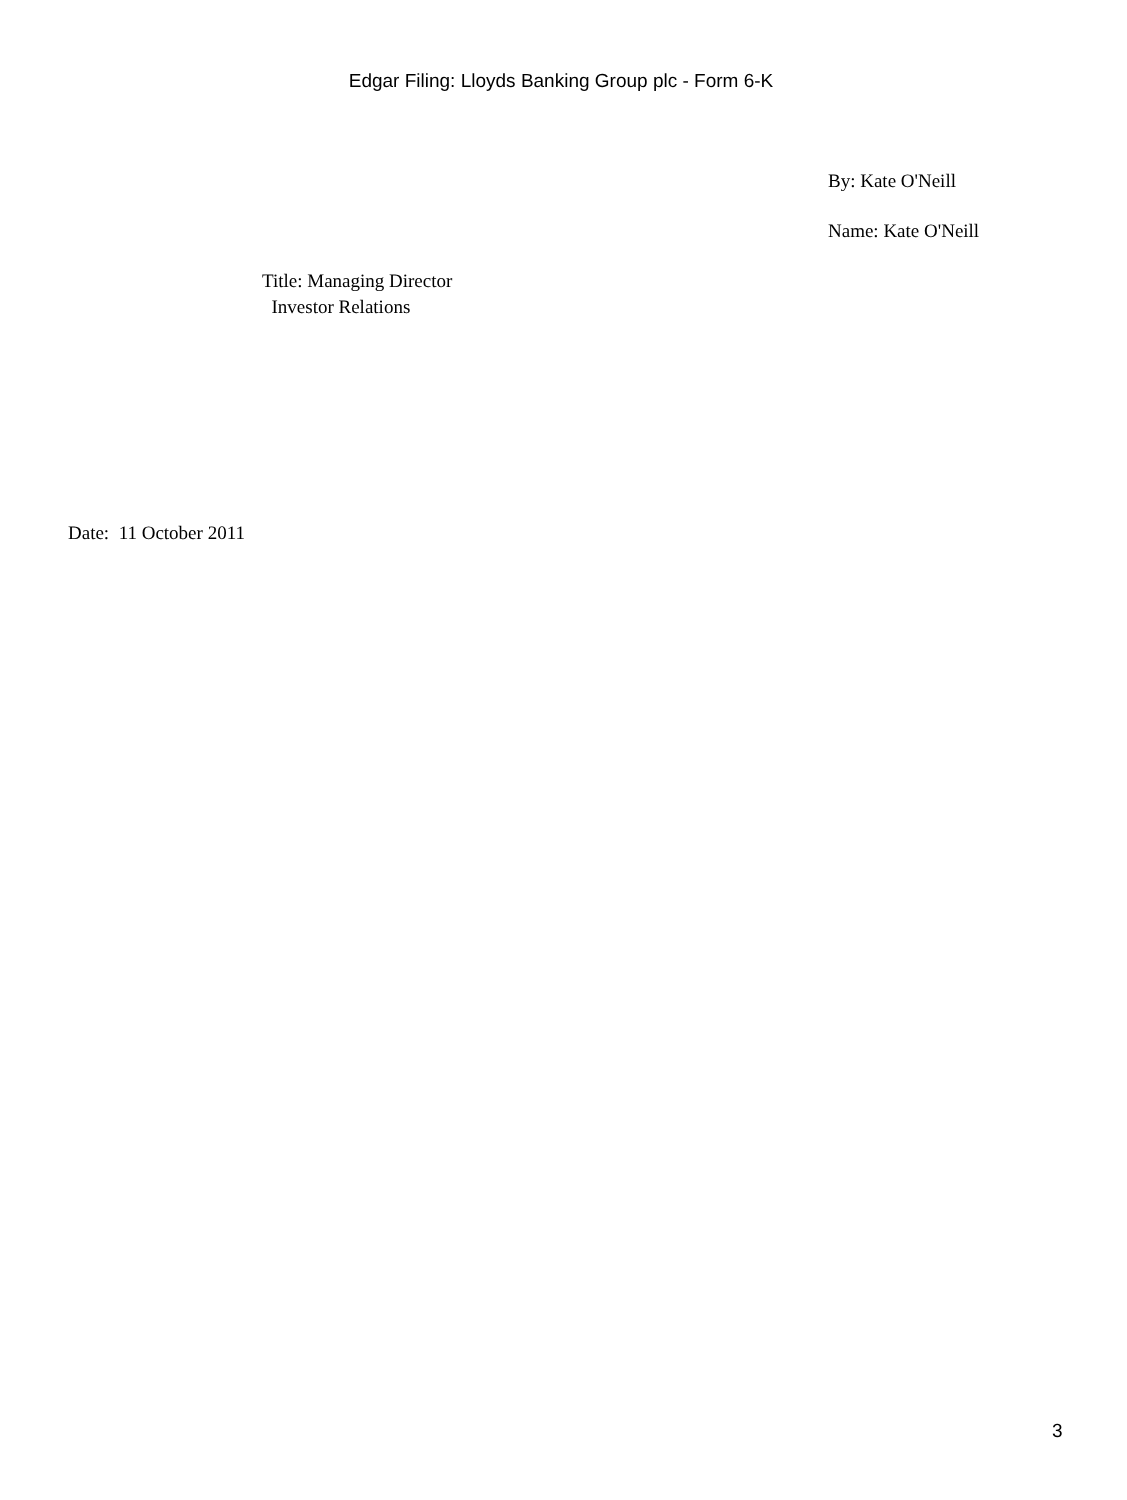Edgar Filing: Lloyds Banking Group plc - Form 6-K
By: Kate O'Neill
Name: Kate O'Neill
Title: Managing Director
Investor Relations
Date: 11 October 2011
3